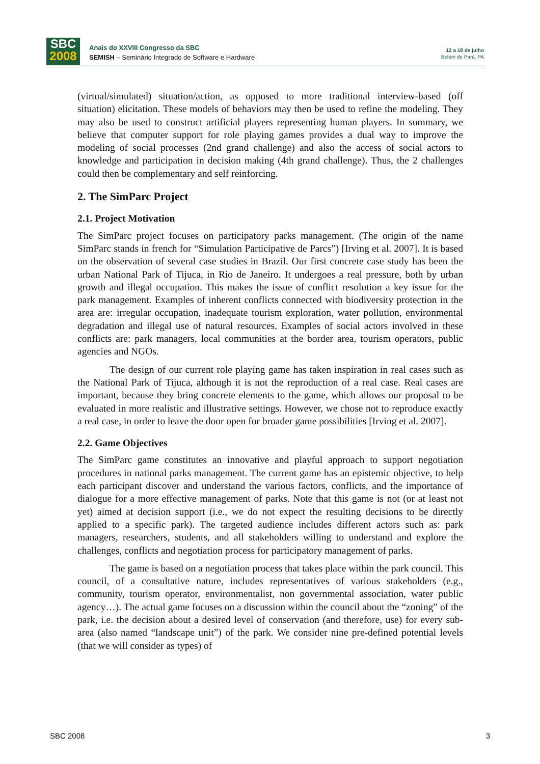SBC
2008
Anais do XXVIII Congresso da SBC
SEMISH – Seminário Integrado de Software e Hardware
12 a 18 de julho
Belém do Pará, PA
(virtual/simulated) situation/action, as opposed to more traditional interview-based (off situation) elicitation. These models of behaviors may then be used to refine the modeling. They may also be used to construct artificial players representing human players. In summary, we believe that computer support for role playing games provides a dual way to improve the modeling of social processes (2nd grand challenge) and also the access of social actors to knowledge and participation in decision making (4th grand challenge). Thus, the 2 challenges could then be complementary and self reinforcing.
2. The SimParc Project
2.1. Project Motivation
The SimParc project focuses on participatory parks management. (The origin of the name SimParc stands in french for “Simulation Participative de Parcs”) [Irving et al. 2007]. It is based on the observation of several case studies in Brazil. Our first concrete case study has been the urban National Park of Tijuca, in Rio de Janeiro. It undergoes a real pressure, both by urban growth and illegal occupation. This makes the issue of conflict resolution a key issue for the park management. Examples of inherent conflicts connected with biodiversity protection in the area are: irregular occupation, inadequate tourism exploration, water pollution, environmental degradation and illegal use of natural resources. Examples of social actors involved in these conflicts are: park managers, local communities at the border area, tourism operators, public agencies and NGOs.
The design of our current role playing game has taken inspiration in real cases such as the National Park of Tijuca, although it is not the reproduction of a real case. Real cases are important, because they bring concrete elements to the game, which allows our proposal to be evaluated in more realistic and illustrative settings. However, we chose not to reproduce exactly a real case, in order to leave the door open for broader game possibilities [Irving et al. 2007].
2.2. Game Objectives
The SimParc game constitutes an innovative and playful approach to support negotiation procedures in national parks management. The current game has an epistemic objective, to help each participant discover and understand the various factors, conflicts, and the importance of dialogue for a more effective management of parks. Note that this game is not (or at least not yet) aimed at decision support (i.e., we do not expect the resulting decisions to be directly applied to a specific park). The targeted audience includes different actors such as: park managers, researchers, students, and all stakeholders willing to understand and explore the challenges, conflicts and negotiation process for participatory management of parks.
The game is based on a negotiation process that takes place within the park council. This council, of a consultative nature, includes representatives of various stakeholders (e.g., community, tourism operator, environmentalist, non governmental association, water public agency…). The actual game focuses on a discussion within the council about the “zoning” of the park, i.e. the decision about a desired level of conservation (and therefore, use) for every sub-area (also named “landscape unit”) of the park. We consider nine pre-defined potential levels (that we will consider as types) of
SBC 2008 3